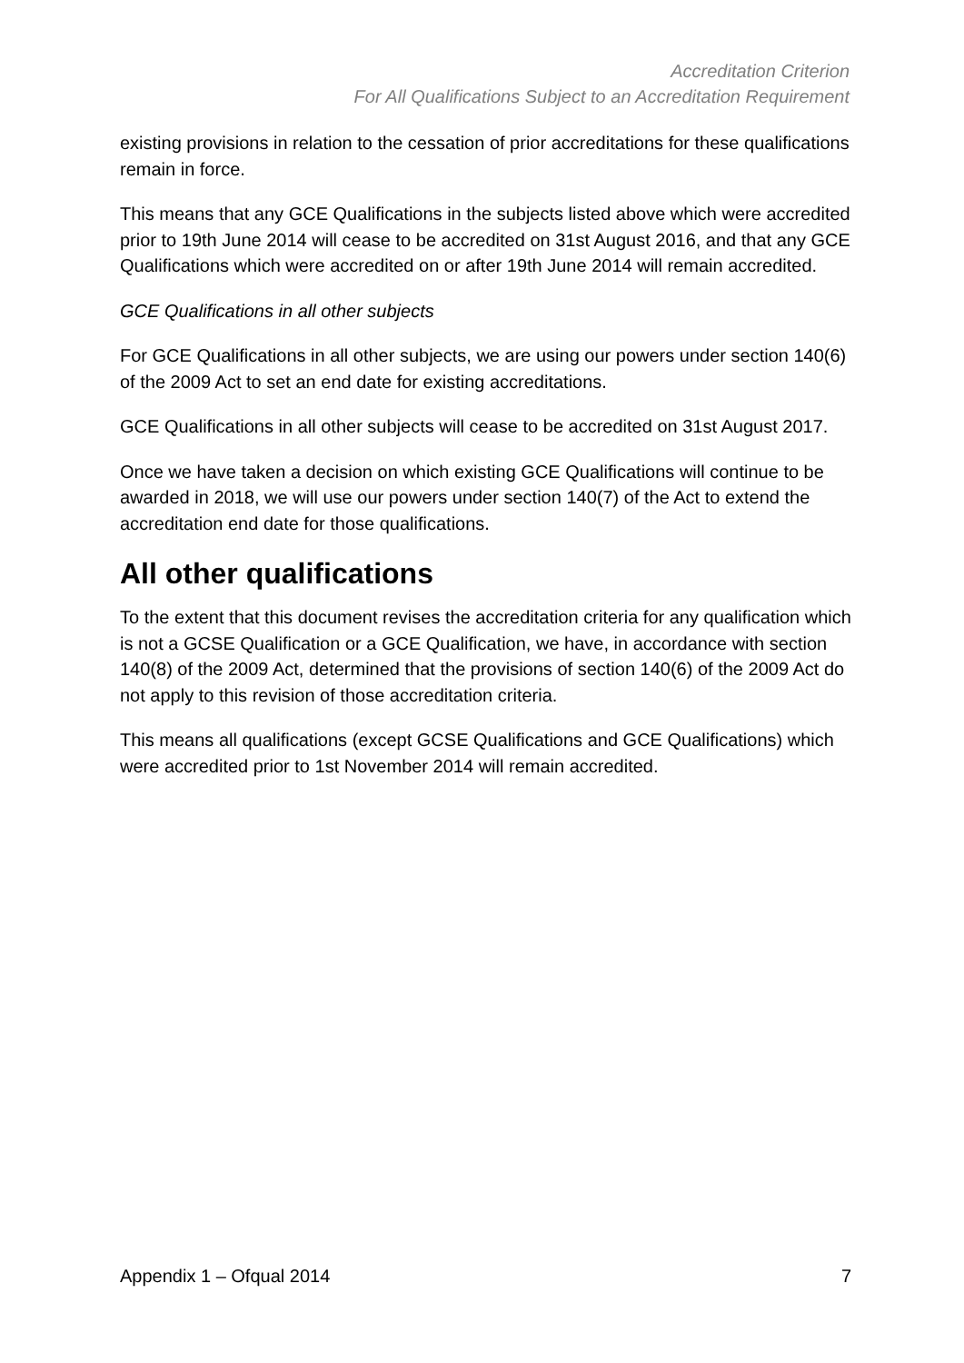Accreditation Criterion
For All Qualifications Subject to an Accreditation Requirement
existing provisions in relation to the cessation of prior accreditations for these qualifications remain in force.
This means that any GCE Qualifications in the subjects listed above which were accredited prior to 19th June 2014 will cease to be accredited on 31st August 2016, and that any GCE Qualifications which were accredited on or after 19th June 2014 will remain accredited.
GCE Qualifications in all other subjects
For GCE Qualifications in all other subjects, we are using our powers under section 140(6) of the 2009 Act to set an end date for existing accreditations.
GCE Qualifications in all other subjects will cease to be accredited on 31st August 2017.
Once we have taken a decision on which existing GCE Qualifications will continue to be awarded in 2018, we will use our powers under section 140(7) of the Act to extend the accreditation end date for those qualifications.
All other qualifications
To the extent that this document revises the accreditation criteria for any qualification which is not a GCSE Qualification or a GCE Qualification, we have, in accordance with section 140(8) of the 2009 Act, determined that the provisions of section 140(6) of the 2009 Act do not apply to this revision of those accreditation criteria.
This means all qualifications (except GCSE Qualifications and GCE Qualifications) which were accredited prior to 1st November 2014 will remain accredited.
Appendix 1 – Ofqual 2014 7